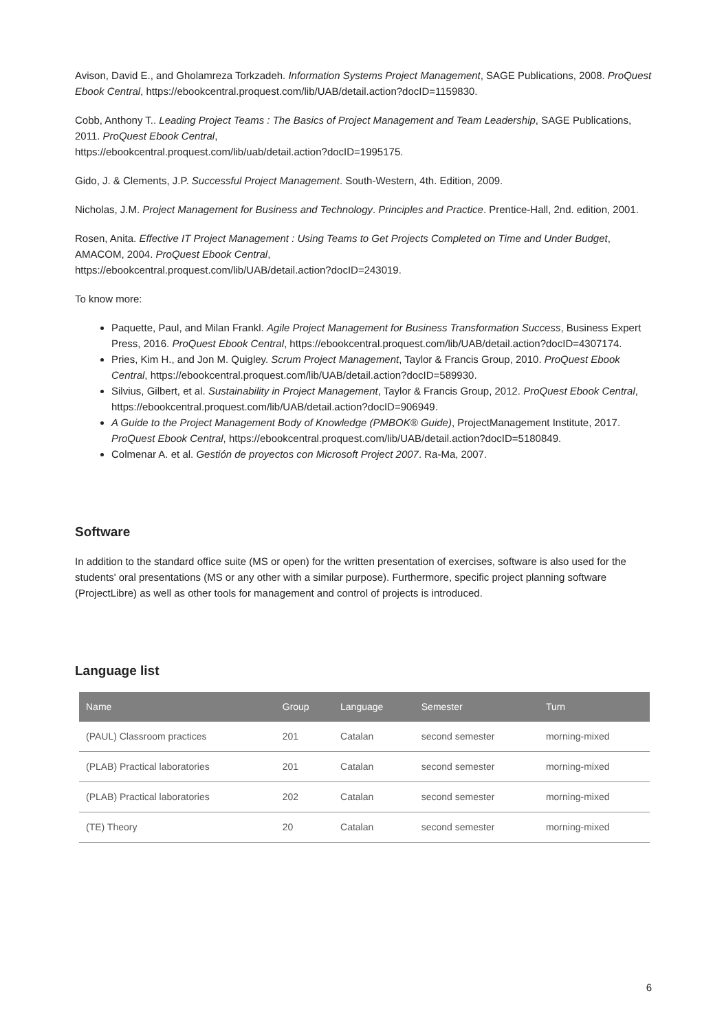Avison, David E., and Gholamreza Torkzadeh. Information Systems Project Management, SAGE Publications, 2008. ProQuest Ebook Central, https://ebookcentral.proquest.com/lib/UAB/detail.action?docID=1159830.
Cobb, Anthony T.. Leading Project Teams : The Basics of Project Management and Team Leadership, SAGE Publications, 2011. ProQuest Ebook Central,
https://ebookcentral.proquest.com/lib/uab/detail.action?docID=1995175.
Gido, J. & Clements, J.P. Successful Project Management. South-Western, 4th. Edition, 2009.
Nicholas, J.M. Project Management for Business and Technology. Principles and Practice. Prentice-Hall, 2nd. edition, 2001.
Rosen, Anita. Effective IT Project Management : Using Teams to Get Projects Completed on Time and Under Budget, AMACOM, 2004. ProQuest Ebook Central,
https://ebookcentral.proquest.com/lib/UAB/detail.action?docID=243019.
To know more:
Paquette, Paul, and Milan Frankl. Agile Project Management for Business Transformation Success, Business Expert Press, 2016. ProQuest Ebook Central, https://ebookcentral.proquest.com/lib/UAB/detail.action?docID=4307174.
Pries, Kim H., and Jon M. Quigley. Scrum Project Management, Taylor & Francis Group, 2010. ProQuest Ebook Central, https://ebookcentral.proquest.com/lib/UAB/detail.action?docID=589930.
Silvius, Gilbert, et al. Sustainability in Project Management, Taylor & Francis Group, 2012. ProQuest Ebook Central, https://ebookcentral.proquest.com/lib/UAB/detail.action?docID=906949.
A Guide to the Project Management Body of Knowledge (PMBOK® Guide), ProjectManagement Institute, 2017. ProQuest Ebook Central, https://ebookcentral.proquest.com/lib/UAB/detail.action?docID=5180849.
Colmenar A. et al. Gestión de proyectos con Microsoft Project 2007. Ra-Ma, 2007.
Software
In addition to the standard office suite (MS or open) for the written presentation of exercises, software is also used for the students' oral presentations (MS or any other with a similar purpose). Furthermore, specific project planning software (ProjectLibre) as well as other tools for management and control of projects is introduced.
Language list
| Name | Group | Language | Semester | Turn |
| --- | --- | --- | --- | --- |
| (PAUL) Classroom practices | 201 | Catalan | second semester | morning-mixed |
| (PLAB) Practical laboratories | 201 | Catalan | second semester | morning-mixed |
| (PLAB) Practical laboratories | 202 | Catalan | second semester | morning-mixed |
| (TE) Theory | 20 | Catalan | second semester | morning-mixed |
6